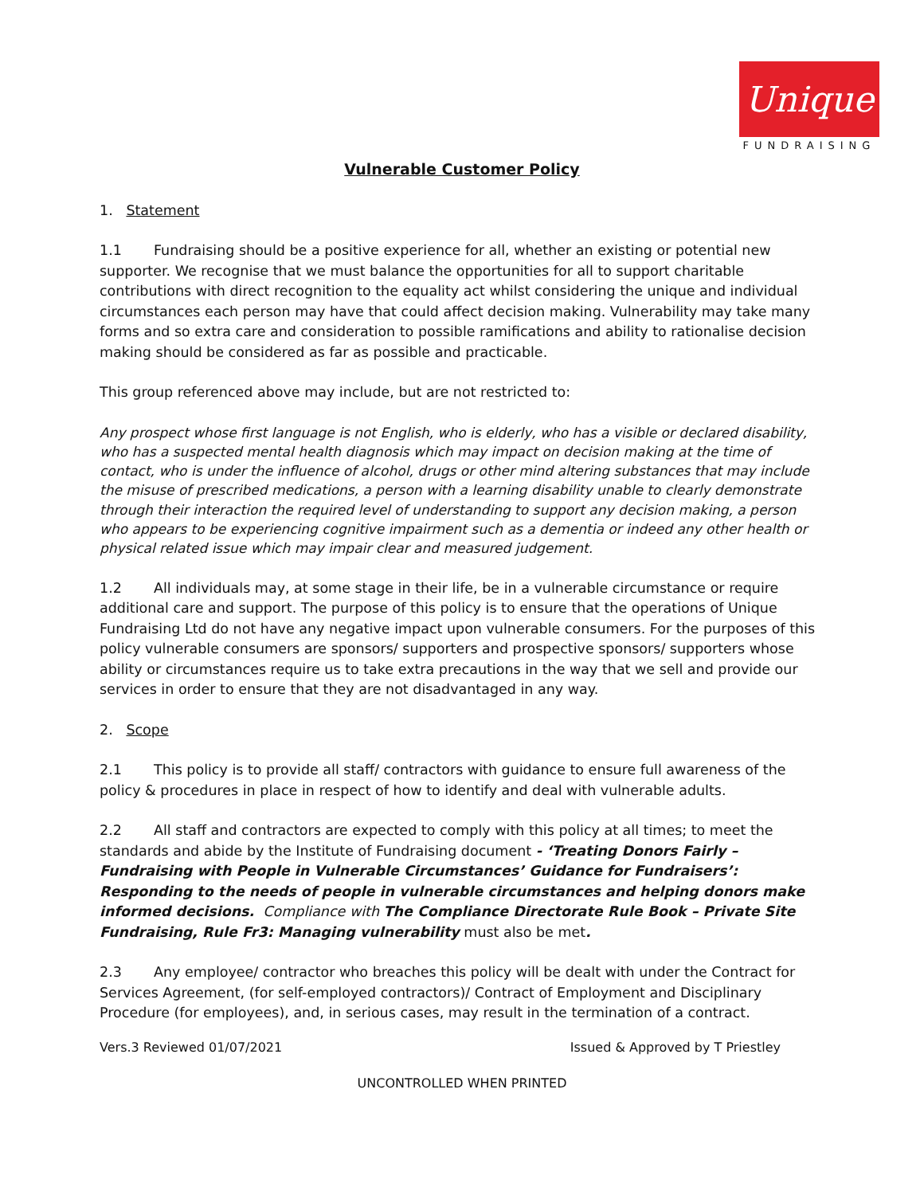Unique
FUNDRAISING
Vulnerable Customer Policy
1. Statement
1.1 Fundraising should be a positive experience for all, whether an existing or potential new supporter. We recognise that we must balance the opportunities for all to support charitable contributions with direct recognition to the equality act whilst considering the unique and individual circumstances each person may have that could affect decision making. Vulnerability may take many forms and so extra care and consideration to possible ramifications and ability to rationalise decision making should be considered as far as possible and practicable.
This group referenced above may include, but are not restricted to:
Any prospect whose first language is not English, who is elderly, who has a visible or declared disability, who has a suspected mental health diagnosis which may impact on decision making at the time of contact, who is under the influence of alcohol, drugs or other mind altering substances that may include the misuse of prescribed medications, a person with a learning disability unable to clearly demonstrate through their interaction the required level of understanding to support any decision making, a person who appears to be experiencing cognitive impairment such as a dementia or indeed any other health or physical related issue which may impair clear and measured judgement.
1.2 All individuals may, at some stage in their life, be in a vulnerable circumstance or require additional care and support. The purpose of this policy is to ensure that the operations of Unique Fundraising Ltd do not have any negative impact upon vulnerable consumers. For the purposes of this policy vulnerable consumers are sponsors/ supporters and prospective sponsors/ supporters whose ability or circumstances require us to take extra precautions in the way that we sell and provide our services in order to ensure that they are not disadvantaged in any way.
2. Scope
2.1 This policy is to provide all staff/ contractors with guidance to ensure full awareness of the policy & procedures in place in respect of how to identify and deal with vulnerable adults.
2.2 All staff and contractors are expected to comply with this policy at all times; to meet the standards and abide by the Institute of Fundraising document - ‘Treating Donors Fairly – Fundraising with People in Vulnerable Circumstances’ Guidance for Fundraisers’: Responding to the needs of people in vulnerable circumstances and helping donors make informed decisions. Compliance with The Compliance Directorate Rule Book – Private Site Fundraising, Rule Fr3: Managing vulnerability must also be met.
2.3 Any employee/ contractor who breaches this policy will be dealt with under the Contract for Services Agreement, (for self-employed contractors)/ Contract of Employment and Disciplinary Procedure (for employees), and, in serious cases, may result in the termination of a contract.
Vers.3 Reviewed 01/07/2021 Issued & Approved by T Priestley
UNCONTROLLED WHEN PRINTED